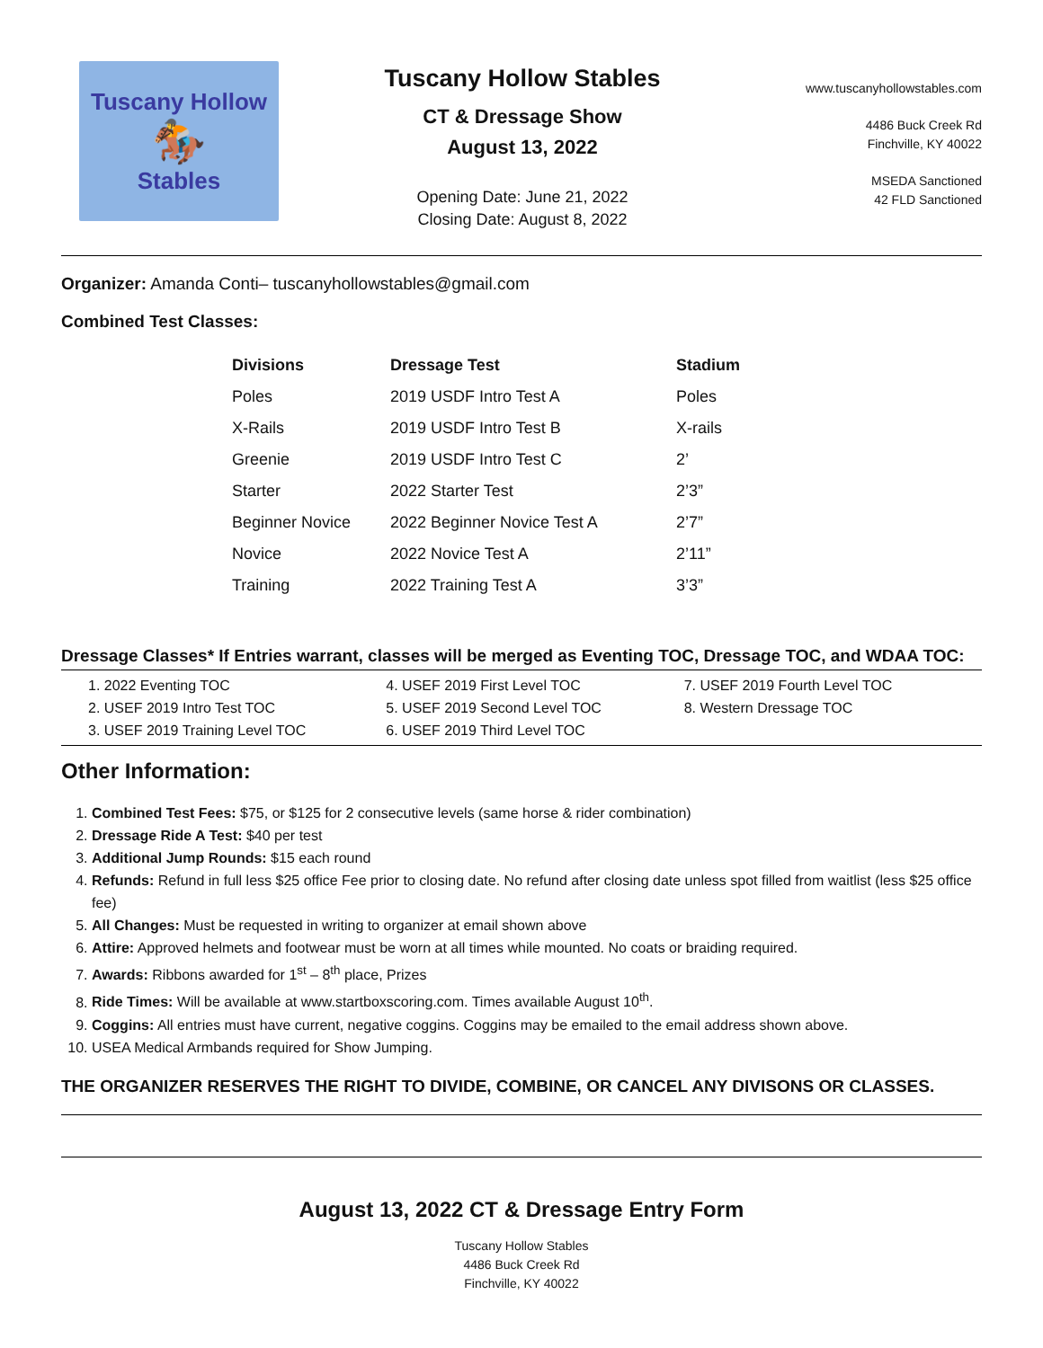Tuscany Hollow
🏇
Stables
Tuscany Hollow Stables
CT & Dressage Show
August 13, 2022
Opening Date: June 21, 2022
Closing Date: August 8, 2022
www.tuscanyhollowstables.com
4486 Buck Creek Rd
Finchville, KY 40022
MSEDA Sanctioned
42 FLD Sanctioned
Organizer: Amanda Conti– tuscanyhollowstables@gmail.com
Combined Test Classes:
| Divisions | Dressage Test | Stadium |
| --- | --- | --- |
| Poles | 2019 USDF Intro Test A | Poles |
| X-Rails | 2019 USDF Intro Test B | X-rails |
| Greenie | 2019 USDF Intro Test C | 2’ |
| Starter | 2022 Starter Test | 2’3” |
| Beginner Novice | 2022 Beginner Novice Test A | 2’7” |
| Novice | 2022 Novice Test A | 2’11” |
| Training | 2022 Training Test A | 3’3” |
Dressage Classes* If Entries warrant, classes will be merged as Eventing TOC, Dressage TOC, and WDAA TOC:
1. 2022 Eventing TOC
2. USEF 2019 Intro Test TOC
3. USEF 2019 Training Level TOC
4. USEF 2019 First Level TOC
5. USEF 2019 Second Level TOC
6. USEF 2019 Third Level TOC
7. USEF 2019 Fourth Level TOC
8. Western Dressage TOC
Other Information:
1. Combined Test Fees: $75, or $125 for 2 consecutive levels (same horse & rider combination)
2. Dressage Ride A Test: $40 per test
3. Additional Jump Rounds: $15 each round
4. Refunds: Refund in full less $25 office Fee prior to closing date. No refund after closing date unless spot filled from waitlist (less $25 office fee)
5. All Changes: Must be requested in writing to organizer at email shown above
6. Attire: Approved helmets and footwear must be worn at all times while mounted. No coats or braiding required.
7. Awards: Ribbons awarded for 1<sup>st</sup> – 8<sup>th</sup> place, Prizes
8. Ride Times: Will be available at www.startboxscoring.com. Times available August 10<sup>th</sup>.
9. Coggins: All entries must have current, negative coggins. Coggins may be emailed to the email address shown above.
10. USEA Medical Armbands required for Show Jumping.
THE ORGANIZER RESERVES THE RIGHT TO DIVIDE, COMBINE, OR CANCEL ANY DIVISONS OR CLASSES.
August 13, 2022 CT & Dressage Entry Form
Tuscany Hollow Stables
4486 Buck Creek Rd
Finchville, KY 40022